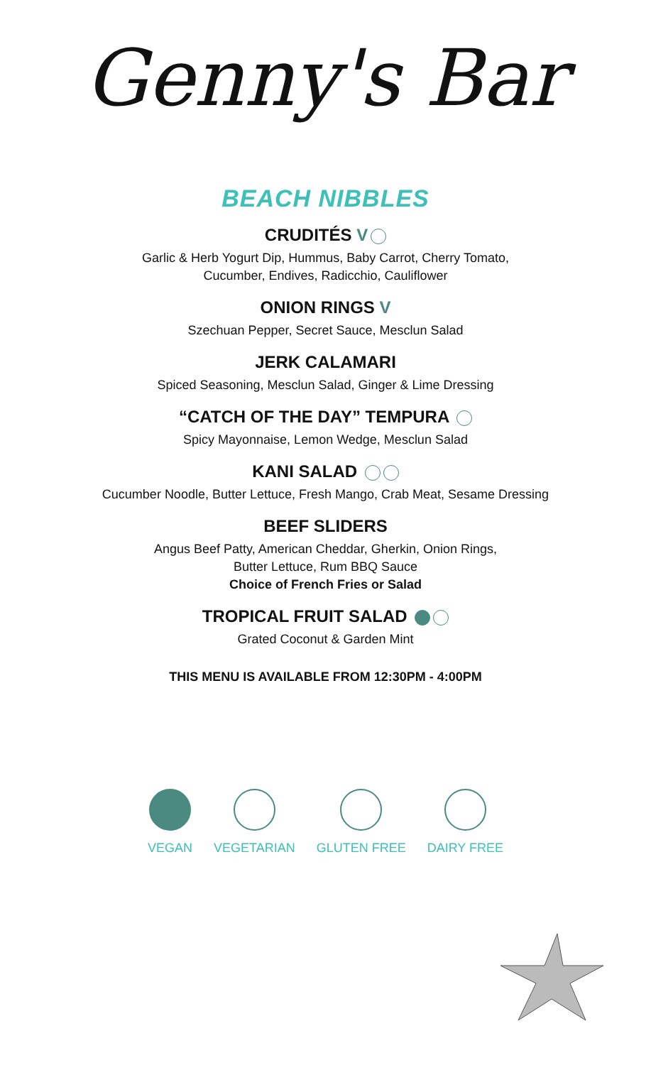Genny's Bar
BEACH NIBBLES
CRUDITÉS V
Garlic & Herb Yogurt Dip, Hummus, Baby Carrot, Cherry Tomato,
Cucumber, Endives, Radicchio, Cauliflower
ONION RINGS V
Szechuan Pepper, Secret Sauce, Mesclun Salad
JERK CALAMARI
Spiced Seasoning, Mesclun Salad, Ginger & Lime Dressing
“CATCH OF THE DAY” TEMPURA
Spicy Mayonnaise, Lemon Wedge, Mesclun Salad
KANI SALAD
Cucumber Noodle, Butter Lettuce, Fresh Mango, Crab Meat, Sesame Dressing
BEEF SLIDERS
Angus Beef Patty, American Cheddar, Gherkin, Onion Rings,
Butter Lettuce, Rum BBQ Sauce
Choice of French Fries or Salad
TROPICAL FRUIT SALAD
Grated Coconut & Garden Mint
THIS MENU IS AVAILABLE FROM 12:30PM - 4:00PM
VEGAN VEGETARIAN GLUTEN FREE DAIRY FREE